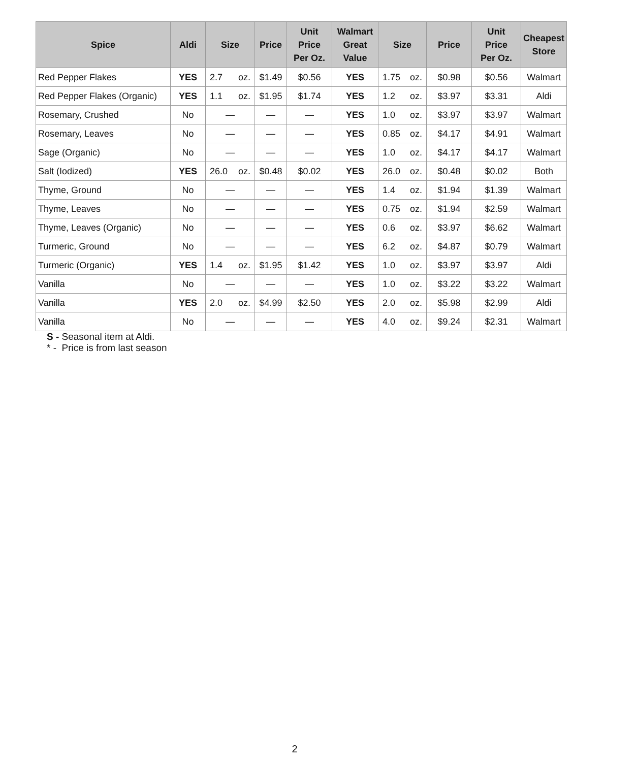| Spice | Aldi | Size | Price | Unit Price Per Oz. | Walmart Great Value | Size | Price | Unit Price Per Oz. | Cheapest Store |
| --- | --- | --- | --- | --- | --- | --- | --- | --- | --- |
| Red Pepper Flakes | YES | 2.7 oz. | $1.49 | $0.56 | YES | 1.75 oz. | $0.98 | $0.56 | Walmart |
| Red Pepper Flakes (Organic) | YES | 1.1 oz. | $1.95 | $1.74 | YES | 1.2 oz. | $3.97 | $3.31 | Aldi |
| Rosemary, Crushed | No | — | — | — | YES | 1.0 oz. | $3.97 | $3.97 | Walmart |
| Rosemary, Leaves | No | — | — | — | YES | 0.85 oz. | $4.17 | $4.91 | Walmart |
| Sage (Organic) | No | — | — | — | YES | 1.0 oz. | $4.17 | $4.17 | Walmart |
| Salt (Iodized) | YES | 26.0 oz. | $0.48 | $0.02 | YES | 26.0 oz. | $0.48 | $0.02 | Both |
| Thyme, Ground | No | — | — | — | YES | 1.4 oz. | $1.94 | $1.39 | Walmart |
| Thyme, Leaves | No | — | — | — | YES | 0.75 oz. | $1.94 | $2.59 | Walmart |
| Thyme, Leaves (Organic) | No | — | — | — | YES | 0.6 oz. | $3.97 | $6.62 | Walmart |
| Turmeric, Ground | No | — | — | — | YES | 6.2 oz. | $4.87 | $0.79 | Walmart |
| Turmeric (Organic) | YES | 1.4 oz. | $1.95 | $1.42 | YES | 1.0 oz. | $3.97 | $3.97 | Aldi |
| Vanilla | No | — | — | — | YES | 1.0 oz. | $3.22 | $3.22 | Walmart |
| Vanilla | YES | 2.0 oz. | $4.99 | $2.50 | YES | 2.0 oz. | $5.98 | $2.99 | Aldi |
| Vanilla | No | — | — | — | YES | 4.0 oz. | $9.24 | $2.31 | Walmart |
S - Seasonal item at Aldi.
* - Price is from last season
2